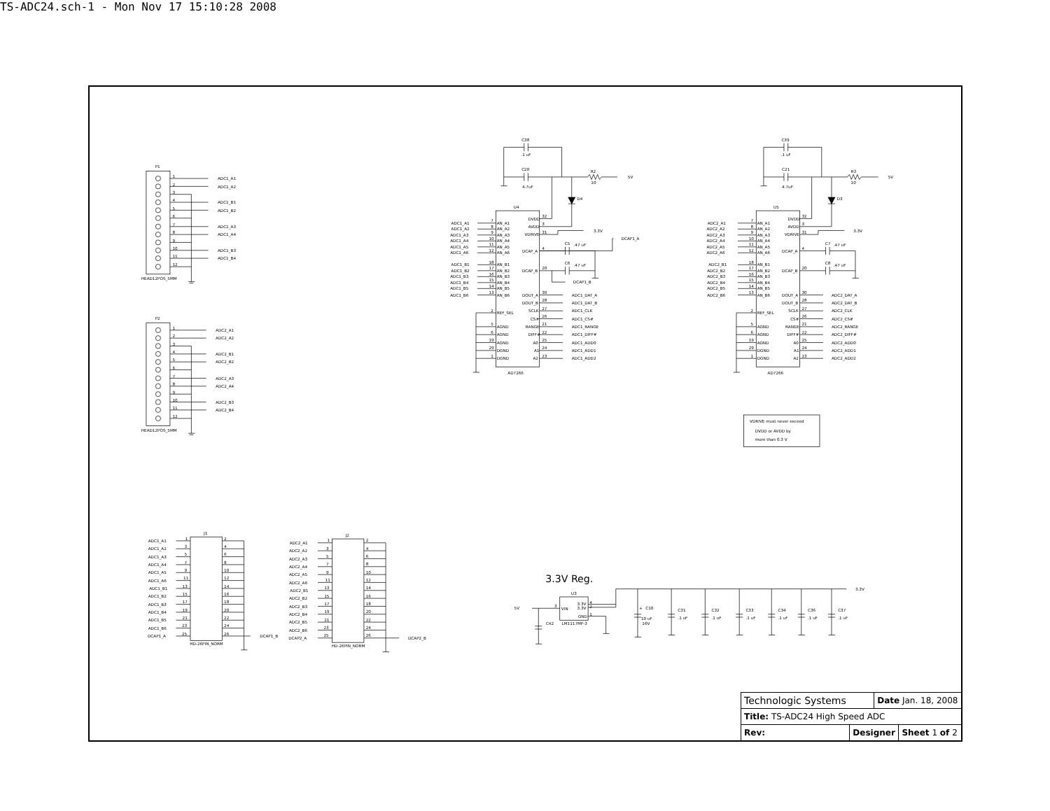TS-ADC24.sch-1 - Mon Nov 17 15:10:28 2008
P1
HEAD12POS_5MM
1
2
3
4
5
6
7
8
9
10
11
12
ADC1_A1
ADC1_A2
ADC1_B1
ADC1_B2
ADC1_A3
ADC1_A4
ADC1_B3
ADC1_B4
P2
HEAD12POS_5MM
1
2
3
4
5
6
7
8
9
10
11
12
ADC2_A1
ADC2_A2
ADC2_B1
ADC2_B2
ADC2_A3
ADC2_A4
ADC2_B3
ADC2_B4
C38
.1 uF
C20
4.7uF
R2
10
5V
D4
3.3V
DCAP1_A
U4
AD7266
ADC1_A1
ADC1_A2
ADC1_A3
ADC1_A4
ADC1_A5
ADC1_A6
ADC1_B1
ADC1_B2
ADC1_B3
ADC1_B4
ADC1_B5
ADC1_B6
7
8
9
10
11
12
18
17
16
15
14
13
2
5
6
19
29
1
AN_A1
AN_A2
AN_A3
AN_A4
AN_A5
AN_A6
AN_B1
AN_B2
AN_B3
AN_B4
AN_B5
AN_B6
REF_SEL
AGND
AGND
AGND
DGND
DGND
DVDD
AVDD
VDRIVE
DCAP_A
DCAP_B
DOUT_A
DOUT_B
SCLK
CS#
RANGE
DIFF#
A0
A1
A2
32
3
31
4
20
30
28
27
26
21
22
25
24
23
C5
.47 uF
C6
.47 uF
DCAP1_B
ADC1_DAT_A
ADC1_DAT_B
ADC1_CLK
ADC1_CS#
ADC1_RANGE
ADC1_DIFF#
ADC1_ADD0
ADC1_ADD1
ADC1_ADD2
C39
.1 uF
C21
4.7uF
R3
10
5V
D3
3.3V
U5
AD7266
ADC2_A1
ADC2_A2
ADC2_A3
ADC2_A4
ADC2_A5
ADC2_A6
ADC2_B1
ADC2_B2
ADC2_B3
ADC2_B4
ADC2_B5
ADC2_B6
7
8
9
10
11
12
18
17
16
15
14
13
2
5
6
19
29
1
AN_A1
AN_A2
AN_A3
AN_A4
AN_A5
AN_A6
AN_B1
AN_B2
AN_B3
AN_B4
AN_B5
AN_B6
REF_SEL
AGND
AGND
AGND
DGND
DGND
DVDD
AVDD
VDRIVE
DCAP_A
DCAP_B
DOUT_A
DOUT_B
SCLK
CS#
RANGE
DIFF#
A0
A1
A2
32
3
31
4
20
30
28
27
26
21
22
25
24
23
C7
.47 uF
C8
.47 uF
ADC2_DAT_A
ADC2_DAT_B
ADC2_CLK
ADC2_CS#
ADC2_RANGE
ADC2_DIFF#
ADC2_ADD0
ADC2_ADD1
ADC2_ADD2
VDRIVE must never exceed
DVDD or AVDD by
more than 0.3 V
J1
HD-26PIN_NORM
ADC1_A1
ADC1_A2
ADC1_A3
ADC1_A4
ADC1_A5
ADC1_A6
ADC1_B1
ADC1_B2
ADC1_B3
ADC1_B4
ADC1_B5
ADC1_B6
DCAP1_A
1
3
5
7
9
11
13
15
17
19
21
23
25
2
4
6
8
10
12
14
16
18
20
22
24
26
DCAP1_B
J2
HD-26PIN_NORM
ADC2_A1
ADC2_A2
ADC2_A3
ADC2_A4
ADC2_A5
ADC2_A6
ADC2_B1
ADC2_B2
ADC2_B3
ADC2_B4
ADC2_B5
ADC2_B6
DCAP2_A
1
3
5
7
9
11
13
15
17
19
21
23
25
2
4
6
8
10
12
14
16
18
20
22
24
26
DCAP2_B
3.3V Reg.
5V
C42
U3
3
VIN
3.3V
3.3V
GND
4
2
1
LM1117MP-3
3.3V
+
C10
10 uF
16V
C31
.1 uF
C32
.1 uF
C33
.1 uF
C34
.1 uF
C36
.1 uF
C37
.1 uF
| Technologic Systems | | Date Jan. 18, 2008 | |
| Title: TS-ADC24 High Speed ADC | | | |
| Rev: | Designer | | Sheet 1 of 2 |